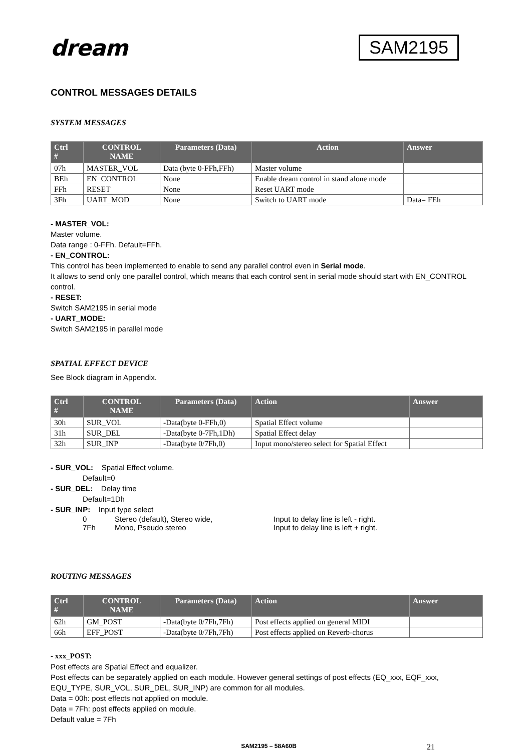dream
SAM2195
CONTROL MESSAGES DETAILS
SYSTEM MESSAGES
| Ctrl # | CONTROL NAME | Parameters (Data) | Action | Answer |
| --- | --- | --- | --- | --- |
| 07h | MASTER_VOL | Data (byte 0-FFh,FFh) | Master volume | |
| BEh | EN_CONTROL | None | Enable dream control in stand alone mode | |
| FFh | RESET | None | Reset UART mode | |
| 3Fh | UART_MOD | None | Switch to UART mode | Data= FEh |
- MASTER_VOL:
Master volume.
Data range : 0-FFh. Default=FFh.
- EN_CONTROL:
This control has been implemented to enable to send any parallel control even in Serial mode.
It allows to send only one parallel control, which means that each control sent in serial mode should start with EN_CONTROL control.
- RESET:
Switch SAM2195 in serial mode
- UART_MODE:
Switch SAM2195 in parallel mode
SPATIAL EFFECT DEVICE
See Block diagram in Appendix.
| Ctrl # | CONTROL NAME | Parameters (Data) | Action | Answer |
| --- | --- | --- | --- | --- |
| 30h | SUR_VOL | -Data(byte 0-FFh,0) | Spatial Effect volume | |
| 31h | SUR_DEL | -Data(byte 0-7Fh,1Dh) | Spatial Effect delay | |
| 32h | SUR_INP | -Data(byte 0/7Fh,0) | Input mono/stereo select for Spatial Effect | |
- SUR_VOL: Spatial Effect volume.
Default=0
- SUR_DEL: Delay time
Default=1Dh
- SUR_INP: Input type select
0 Stereo (default), Stereo wide, Input to delay line is left - right.
7Fh Mono, Pseudo stereo Input to delay line is left + right.
ROUTING MESSAGES
| Ctrl # | CONTROL NAME | Parameters (Data) | Action | Answer |
| --- | --- | --- | --- | --- |
| 62h | GM_POST | -Data(byte 0/7Fh,7Fh) | Post effects applied on general MIDI | |
| 66h | EFF_POST | -Data(byte 0/7Fh,7Fh) | Post effects applied on Reverb-chorus | |
- xxx_POST:
Post effects are Spatial Effect and equalizer.
Post effects can be separately applied on each module. However general settings of post effects (EQ_xxx, EQF_xxx, EQU_TYPE, SUR_VOL, SUR_DEL, SUR_INP) are common for all modules.
Data = 00h: post effects not applied on module.
Data = 7Fh: post effects applied on module.
Default value = 7Fh
SAM2195 – 58A60B 21